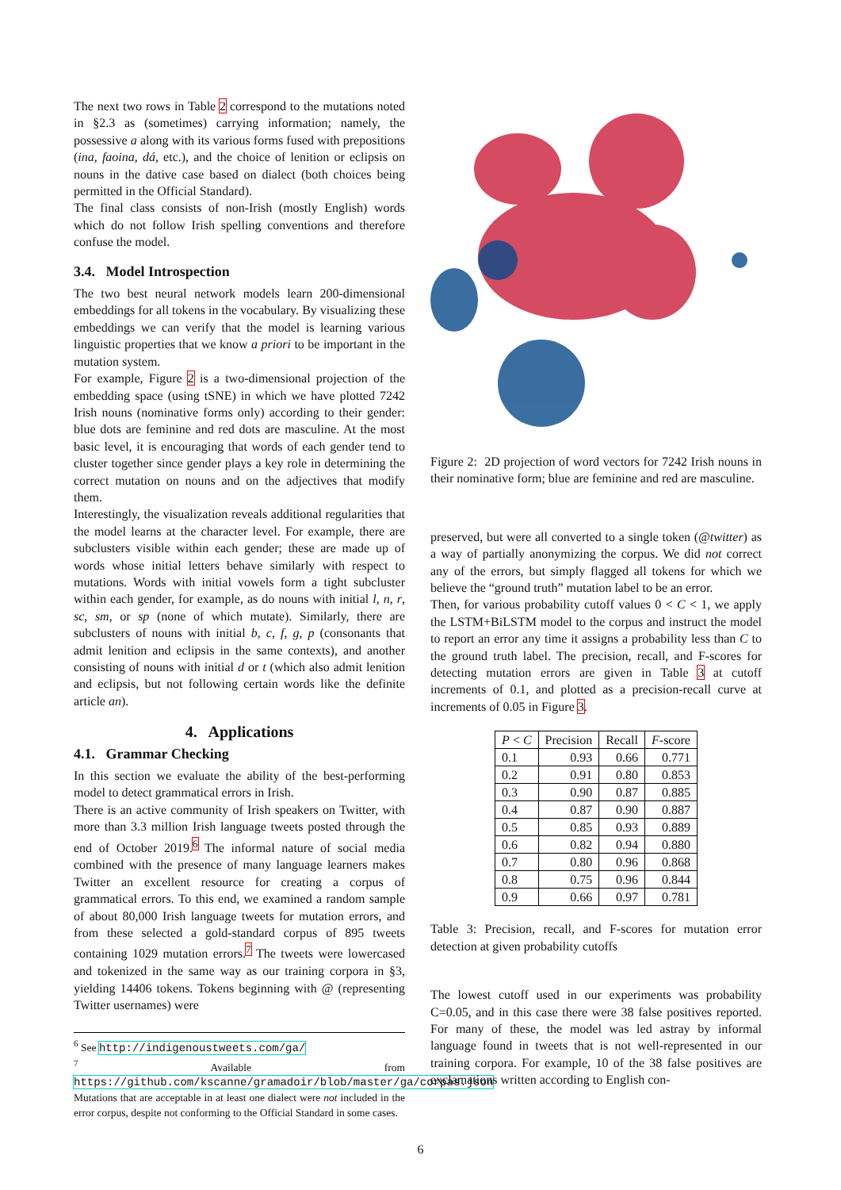The next two rows in Table 2 correspond to the mutations noted in §2.3 as (sometimes) carrying information; namely, the possessive a along with its various forms fused with prepositions (ina, faoina, dá, etc.), and the choice of lenition or eclipsis on nouns in the dative case based on dialect (both choices being permitted in the Official Standard).
The final class consists of non-Irish (mostly English) words which do not follow Irish spelling conventions and therefore confuse the model.
3.4. Model Introspection
The two best neural network models learn 200-dimensional embeddings for all tokens in the vocabulary. By visualizing these embeddings we can verify that the model is learning various linguistic properties that we know a priori to be important in the mutation system.
For example, Figure 2 is a two-dimensional projection of the embedding space (using tSNE) in which we have plotted 7242 Irish nouns (nominative forms only) according to their gender: blue dots are feminine and red dots are masculine. At the most basic level, it is encouraging that words of each gender tend to cluster together since gender plays a key role in determining the correct mutation on nouns and on the adjectives that modify them.
Interestingly, the visualization reveals additional regularities that the model learns at the character level. For example, there are subclusters visible within each gender; these are made up of words whose initial letters behave similarly with respect to mutations. Words with initial vowels form a tight subcluster within each gender, for example, as do nouns with initial l, n, r, sc, sm, or sp (none of which mutate). Similarly, there are subclusters of nouns with initial b, c, f, g, p (consonants that admit lenition and eclipsis in the same contexts), and another consisting of nouns with initial d or t (which also admit lenition and eclipsis, but not following certain words like the definite article an).
4. Applications
4.1. Grammar Checking
In this section we evaluate the ability of the best-performing model to detect grammatical errors in Irish.
There is an active community of Irish speakers on Twitter, with more than 3.3 million Irish language tweets posted through the end of October 2019.<sup>6</sup> The informal nature of social media combined with the presence of many language learners makes Twitter an excellent resource for creating a corpus of grammatical errors. To this end, we examined a random sample of about 80,000 Irish language tweets for mutation errors, and from these selected a gold-standard corpus of 895 tweets containing 1029 mutation errors.<sup>7</sup> The tweets were lowercased and tokenized in the same way as our training corpora in §3, yielding 14406 tokens. Tokens beginning with @ (representing Twitter usernames) were
<sup>6</sup> See http://indigenoustweets.com/ga/
<sup>7</sup> Available from https://github.com/kscanne/gramadoir/blob/master/ga/corpas.json Mutations that are acceptable in at least one dialect were not included in the error corpus, despite not conforming to the Official Standard in some cases.
Figure 2: 2D projection of word vectors for 7242 Irish nouns in their nominative form; blue are feminine and red are masculine.
preserved, but were all converted to a single token (@twitter) as a way of partially anonymizing the corpus. We did not correct any of the errors, but simply flagged all tokens for which we believe the “ground truth” mutation label to be an error.
Then, for various probability cutoff values 0 < C < 1, we apply the LSTM+BiLSTM model to the corpus and instruct the model to report an error any time it assigns a probability less than C to the ground truth label. The precision, recall, and F-scores for detecting mutation errors are given in Table 3 at cutoff increments of 0.1, and plotted as a precision-recall curve at increments of 0.05 in Figure 3.
| P < C | Precision | Recall | F -score |
| --- | --- | --- | --- |
| 0.1 | 0.93 | 0.66 | 0.771 |
| 0.2 | 0.91 | 0.80 | 0.853 |
| 0.3 | 0.90 | 0.87 | 0.885 |
| 0.4 | 0.87 | 0.90 | 0.887 |
| 0.5 | 0.85 | 0.93 | 0.889 |
| 0.6 | 0.82 | 0.94 | 0.880 |
| 0.7 | 0.80 | 0.96 | 0.868 |
| 0.8 | 0.75 | 0.96 | 0.844 |
| 0.9 | 0.66 | 0.97 | 0.781 |
Table 3: Precision, recall, and F-scores for mutation error detection at given probability cutoffs
The lowest cutoff used in our experiments was probability C=0.05, and in this case there were 38 false positives reported. For many of these, the model was led astray by informal language found in tweets that is not well-represented in our training corpora. For example, 10 of the 38 false positives are exclamations written according to English con-
6